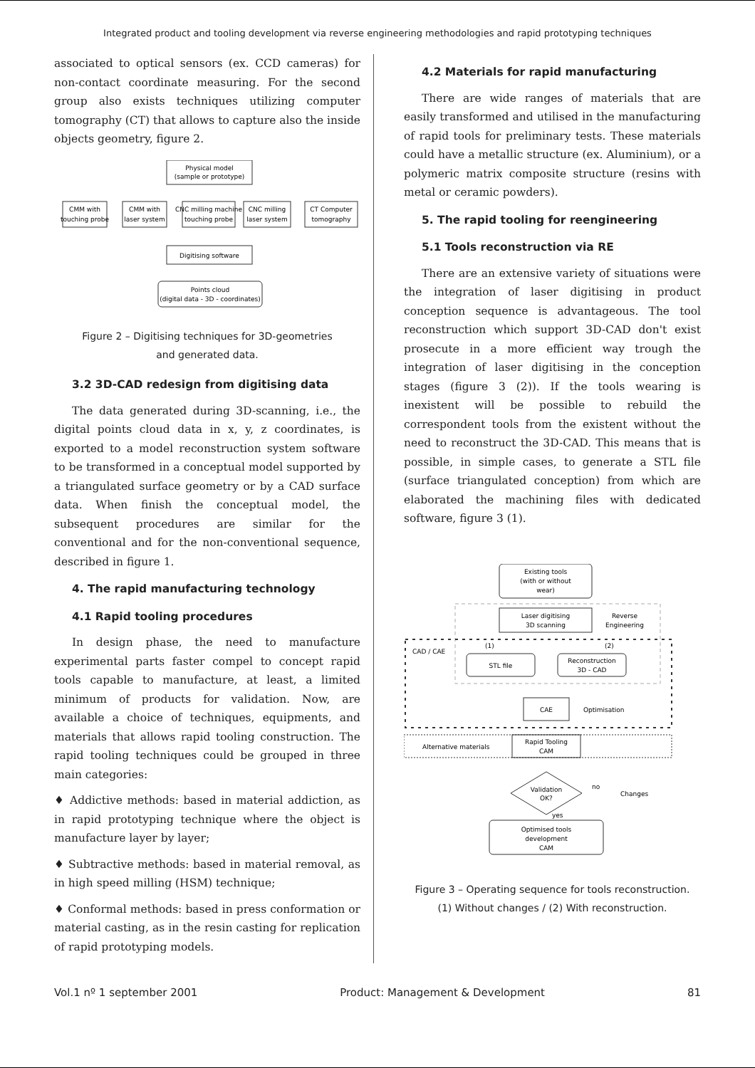Integrated product and tooling development via reverse engineering methodologies and rapid prototyping techniques
associated to optical sensors (ex. CCD cameras) for non-contact coordinate measuring. For the second group also exists techniques utilizing computer tomography (CT) that allows to capture also the inside objects geometry, figure 2.
Physical model
(sample or prototype)
CMM with
touching probe
CMM with
laser system
CNC milling machine
touching probe
CNC milling
laser system
CT Computer
tomography
Digitising software
Points cloud
(digital data - 3D - coordinates)
Figure 2 – Digitising techniques for 3D-geometries
and generated data.
3.2 3D-CAD redesign from digitising data
The data generated during 3D-scanning, i.e., the digital points cloud data in x, y, z coordinates, is exported to a model reconstruction system software to be transformed in a conceptual model supported by a triangulated surface geometry or by a CAD surface data. When finish the conceptual model, the subsequent procedures are similar for the conventional and for the non-conventional sequence, described in figure 1.
4. The rapid manufacturing technology
4.1 Rapid tooling procedures
In design phase, the need to manufacture experimental parts faster compel to concept rapid tools capable to manufacture, at least, a limited minimum of products for validation. Now, are available a choice of techniques, equipments, and materials that allows rapid tooling construction. The rapid tooling techniques could be grouped in three main categories:
♦ Addictive methods: based in material addiction, as in rapid prototyping technique where the object is manufacture layer by layer;
♦ Subtractive methods: based in material removal, as in high speed milling (HSM) technique;
♦ Conformal methods: based in press conformation or material casting, as in the resin casting for replication of rapid prototyping models.
4.2 Materials for rapid manufacturing
There are wide ranges of materials that are easily transformed and utilised in the manufacturing of rapid tools for preliminary tests. These materials could have a metallic structure (ex. Aluminium), or a polymeric matrix composite structure (resins with metal or ceramic powders).
5. The rapid tooling for reengineering
5.1 Tools reconstruction via RE
There are an extensive variety of situations were the integration of laser digitising in product conception sequence is advantageous. The tool reconstruction which support 3D-CAD don't exist prosecute in a more efficient way trough the integration of laser digitising in the conception stages (figure 3 (2)). If the tools wearing is inexistent will be possible to rebuild the correspondent tools from the existent without the need to reconstruct the 3D-CAD. This means that is possible, in simple cases, to generate a STL file (surface triangulated conception) from which are elaborated the machining files with dedicated software, figure 3 (1).
Existing tools
(with or without
wear)
Laser digitising
3D scanning
Reverse
Engineering
CAD / CAE
(1)
(2)
STL file
Reconstruction
3D - CAD
CAE
Optimisation
Alternative materials
Rapid Tooling
CAM
Validation
OK?
no
Changes
yes
Optimised tools
development
CAM
Figure 3 – Operating sequence for tools reconstruction.
(1) Without changes / (2) With reconstruction.
Vol.1 nº 1 september 2001 Product: Management & Development 81